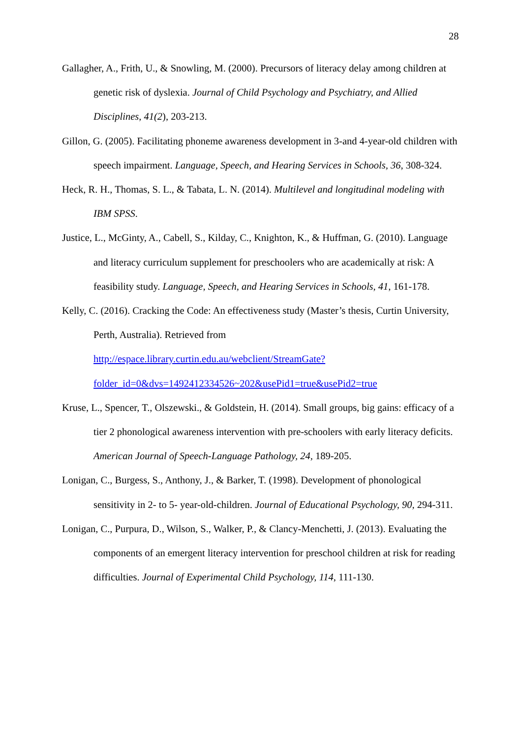28
Gallagher, A., Frith, U., & Snowling, M. (2000). Precursors of literacy delay among children at genetic risk of dyslexia. Journal of Child Psychology and Psychiatry, and Allied Disciplines, 41(2), 203-213.
Gillon, G. (2005). Facilitating phoneme awareness development in 3-and 4-year-old children with speech impairment. Language, Speech, and Hearing Services in Schools, 36, 308-324.
Heck, R. H., Thomas, S. L., & Tabata, L. N. (2014). Multilevel and longitudinal modeling with IBM SPSS.
Justice, L., McGinty, A., Cabell, S., Kilday, C., Knighton, K., & Huffman, G. (2010). Language and literacy curriculum supplement for preschoolers who are academically at risk: A feasibility study. Language, Speech, and Hearing Services in Schools, 41, 161-178.
Kelly, C. (2016). Cracking the Code: An effectiveness study (Master’s thesis, Curtin University, Perth, Australia). Retrieved from http://espace.library.curtin.edu.au/webclient/StreamGate?folder_id=0&dvs=1492412334526~202&usePid1=true&usePid2=true
Kruse, L., Spencer, T., Olszewski., & Goldstein, H. (2014). Small groups, big gains: efficacy of a tier 2 phonological awareness intervention with pre-schoolers with early literacy deficits. American Journal of Speech-Language Pathology, 24, 189-205.
Lonigan, C., Burgess, S., Anthony, J., & Barker, T. (1998). Development of phonological sensitivity in 2- to 5- year-old-children. Journal of Educational Psychology, 90, 294-311.
Lonigan, C., Purpura, D., Wilson, S., Walker, P., & Clancy-Menchetti, J. (2013). Evaluating the components of an emergent literacy intervention for preschool children at risk for reading difficulties. Journal of Experimental Child Psychology, 114, 111-130.